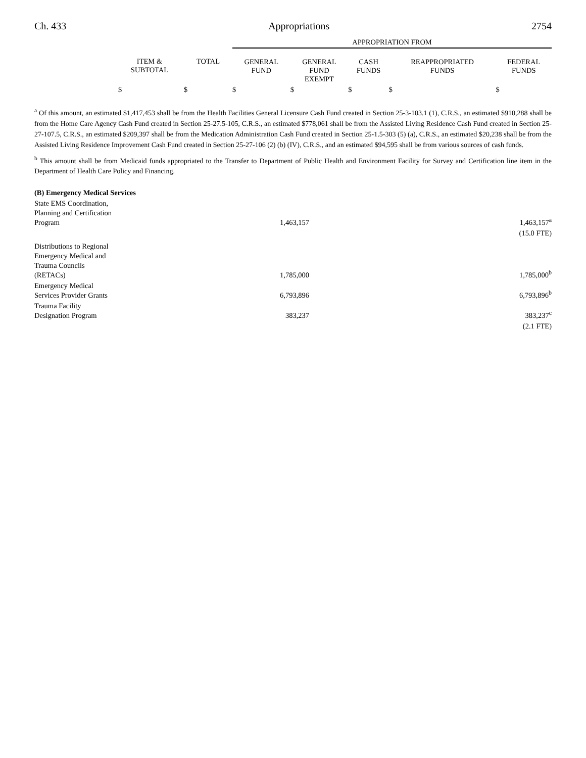Ch. 433 Appropriations 2754
| | | | APPROPRIATION FROM | | | | |
| | ITEM & SUBTOTAL | TOTAL | GENERAL FUND | GENERAL FUND EXEMPT | CASH FUNDS | REAPPROPRIATED FUNDS | FEDERAL FUNDS |
| | $ | $ | $ | $ | $ | $ | $ |
<sup>a</sup> Of this amount, an estimated $1,417,453 shall be from the Health Facilities General Licensure Cash Fund created in Section 25-3-103.1 (1), C.R.S., an estimated $910,288 shall be from the Home Care Agency Cash Fund created in Section 25-27.5-105, C.R.S., an estimated $778,061 shall be from the Assisted Living Residence Cash Fund created in Section 25-27-107.5, C.R.S., an estimated $209,397 shall be from the Medication Administration Cash Fund created in Section 25-1.5-303 (5) (a), C.R.S., an estimated $20,238 shall be from the Assisted Living Residence Improvement Cash Fund created in Section 25-27-106 (2) (b) (IV), C.R.S., and an estimated $94,595 shall be from various sources of cash funds.
<sup>b</sup> This amount shall be from Medicaid funds appropriated to the Transfer to Department of Public Health and Environment Facility for Survey and Certification line item in the Department of Health Care Policy and Financing.
| (B) Emergency Medical Services | | | |
| State EMS Coordination, Planning and Certification Program | 1,463,157 | 1,463,157<sup>a</sup> | |
| | | (15.0 FTE) | |
| Distributions to Regional Emergency Medical and Trauma Councils (RETACs) | 1,785,000 | 1,785,000<sup>b</sup> | |
| Emergency Medical Services Provider Grants | 6,793,896 | 6,793,896<sup>b</sup> | |
| Trauma Facility Designation Program | 383,237 | 383,237<sup>c</sup> | |
| | | (2.1 FTE) | |